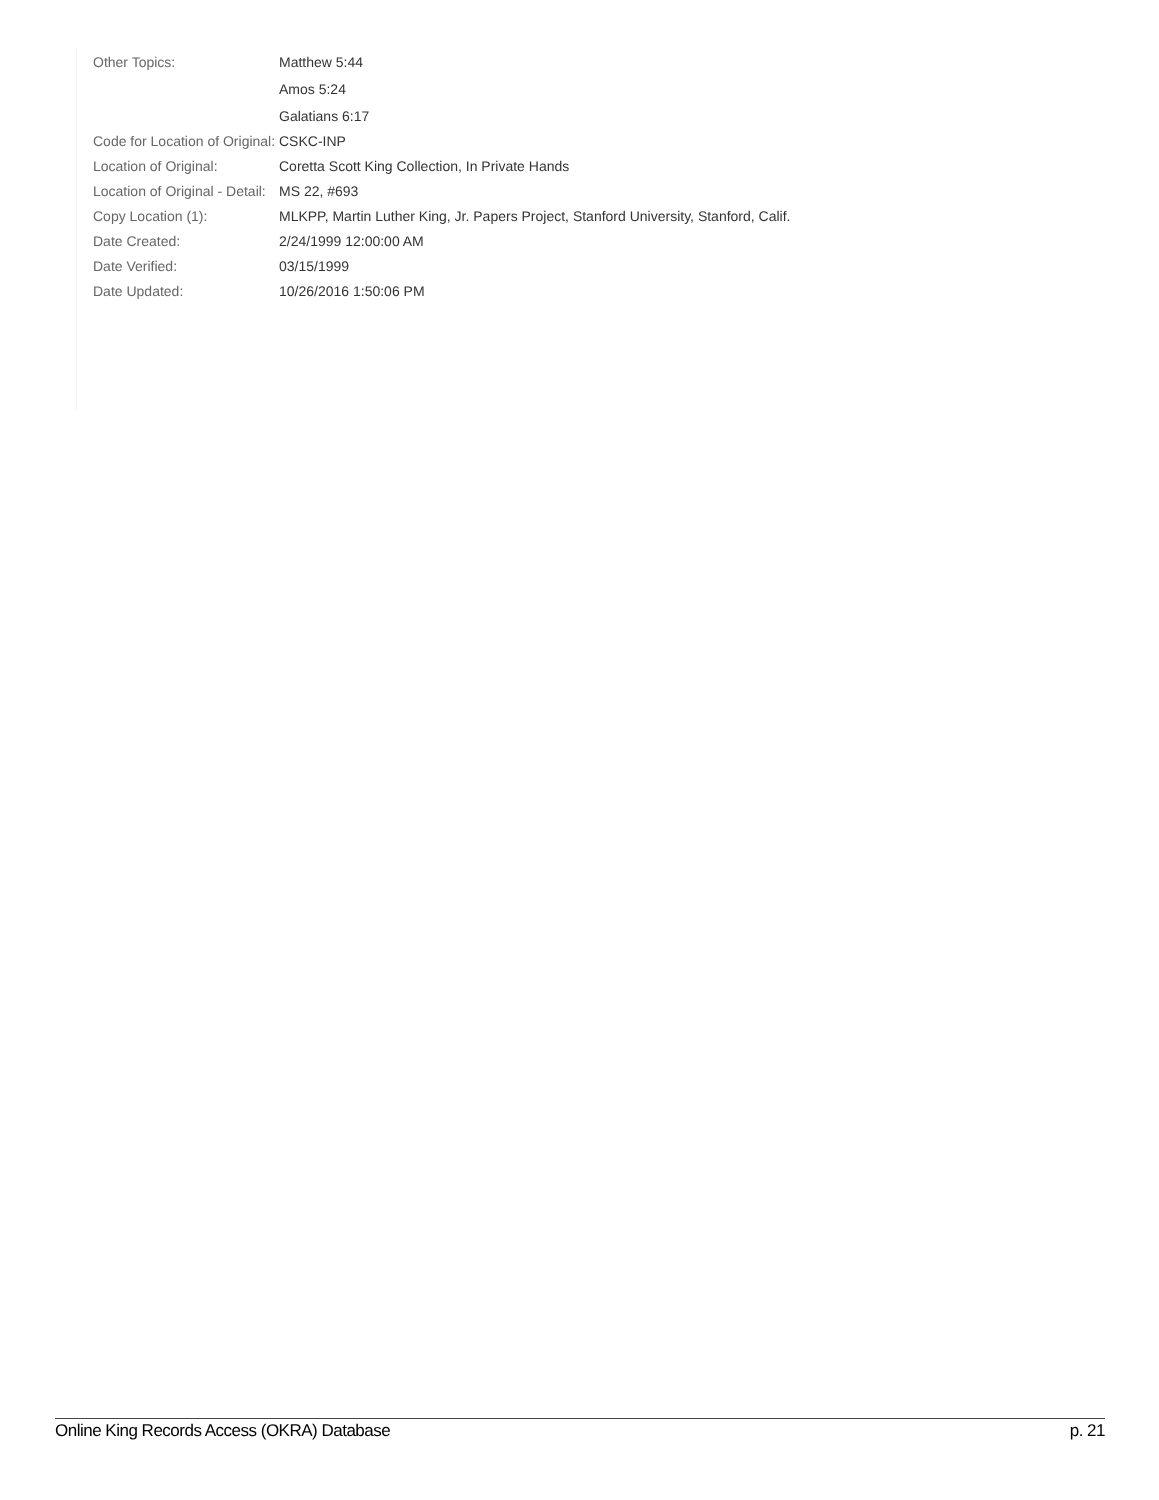| Other Topics: | Matthew 5:44 Amos 5:24 Galatians 6:17 |
| Code for Location of Original: | CSKC-INP |
| Location of Original: | Coretta Scott King Collection, In Private Hands |
| Location of Original - Detail: | MS 22, #693 |
| Copy Location (1): | MLKPP, Martin Luther King, Jr. Papers Project, Stanford University, Stanford, Calif. |
| Date Created: | 2/24/1999 12:00:00 AM |
| Date Verified: | 03/15/1999 |
| Date Updated: | 10/26/2016 1:50:06 PM |
Online King Records Access (OKRA) Database p. 21